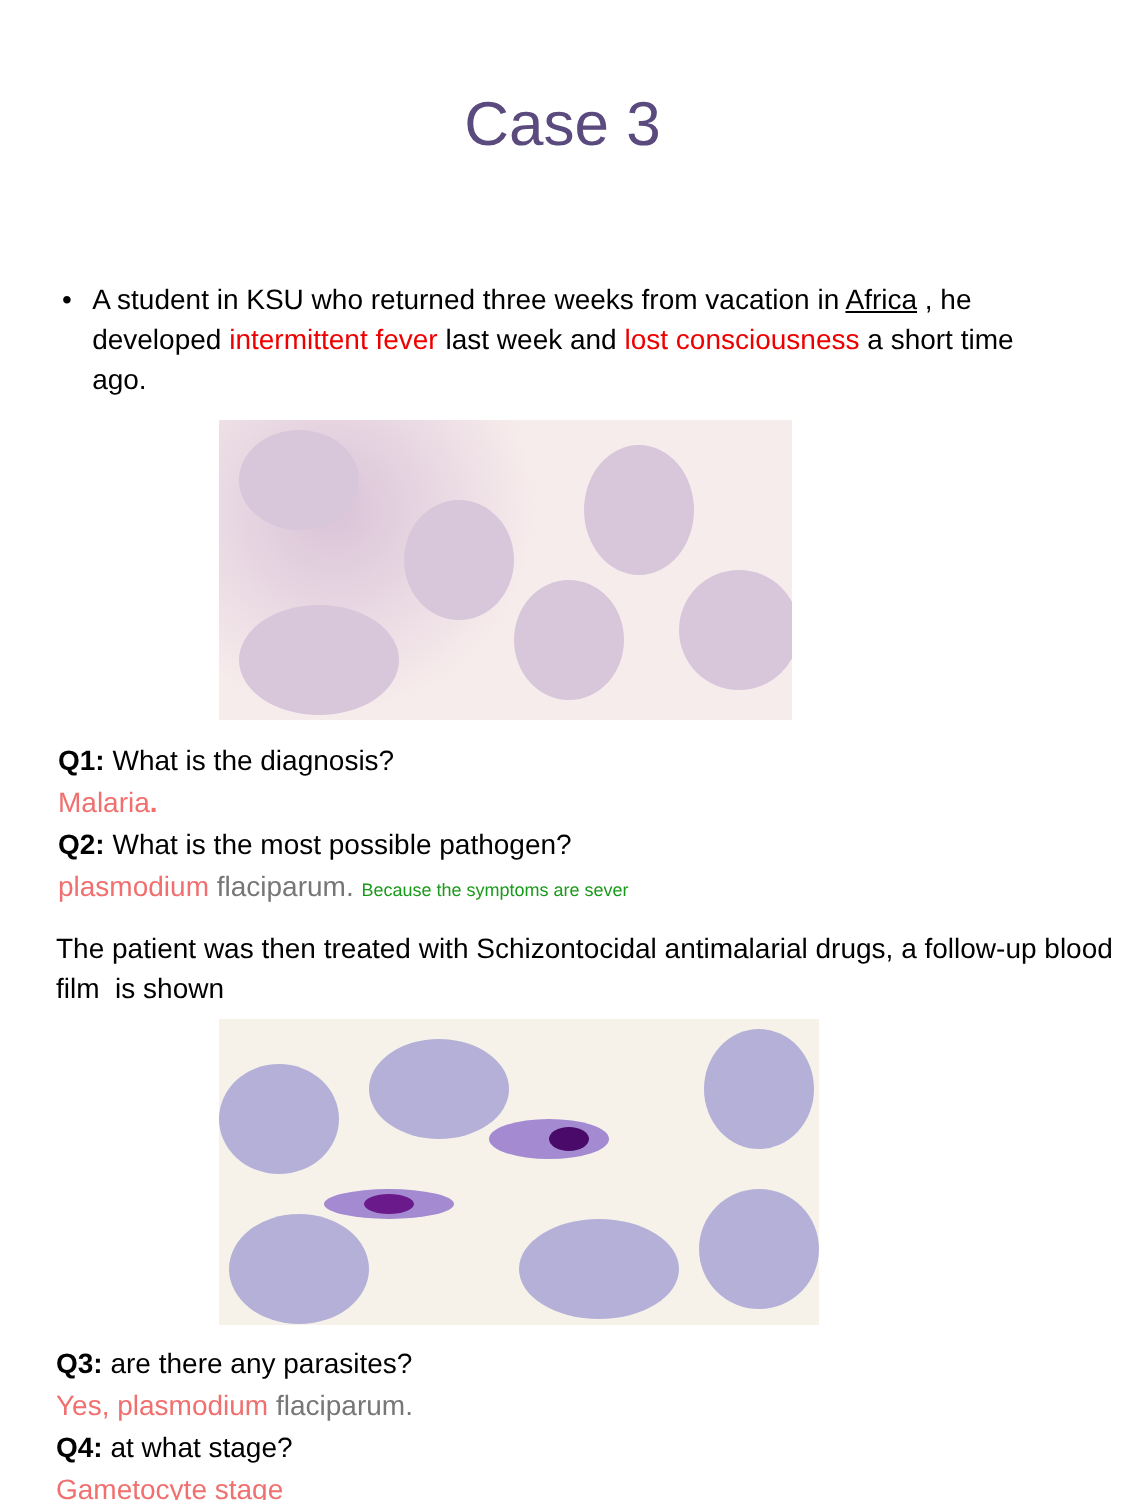Case 3
• A student in KSU who returned three weeks from vacation in Africa , he developed intermittent fever last week and lost consciousness a short time ago.
Q1: What is the diagnosis?
Malaria.
Q2: What is the most possible pathogen?
plasmodium flaciparum. Because the symptoms are sever
The patient was then treated with Schizontocidal antimalarial drugs, a follow-up blood film is shown
Q3: are there any parasites?
Yes, plasmodium flaciparum.
Q4: at what stage?
Gametocyte stage